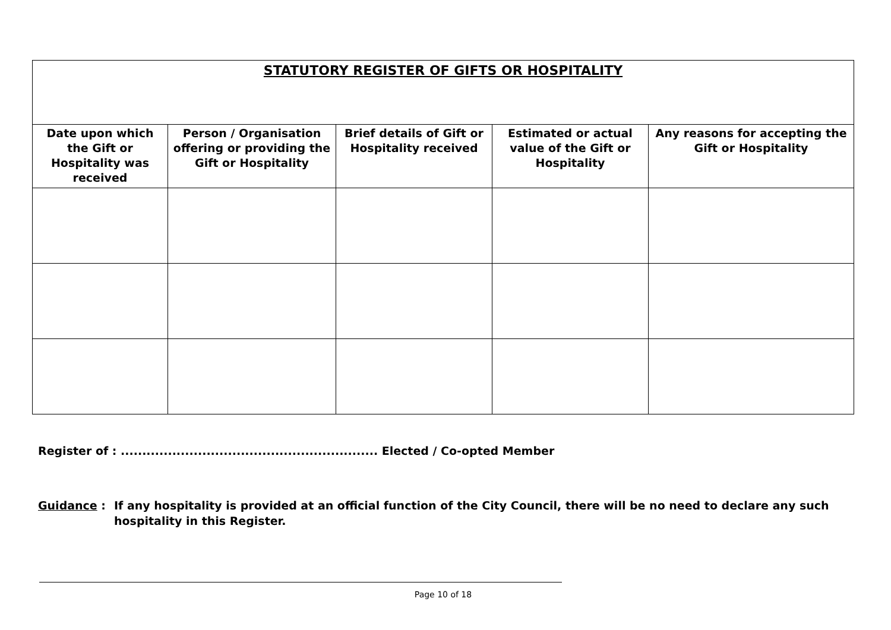| STATUTORY REGISTER OF GIFTS OR HOSPITALITY | | | | |
| --- | --- | --- | --- | --- |
| Date upon which the Gift or Hospitality was received | Person / Organisation offering or providing the Gift or Hospitality | Brief details of Gift or Hospitality received | Estimated or actual value of the Gift or Hospitality | Any reasons for accepting the Gift or Hospitality |
Register of : ............................................................ Elected / Co-opted Member
Guidance : If any hospitality is provided at an official function of the City Council, there will be no need to declare any such hospitality in this Register.
Page 10 of 18